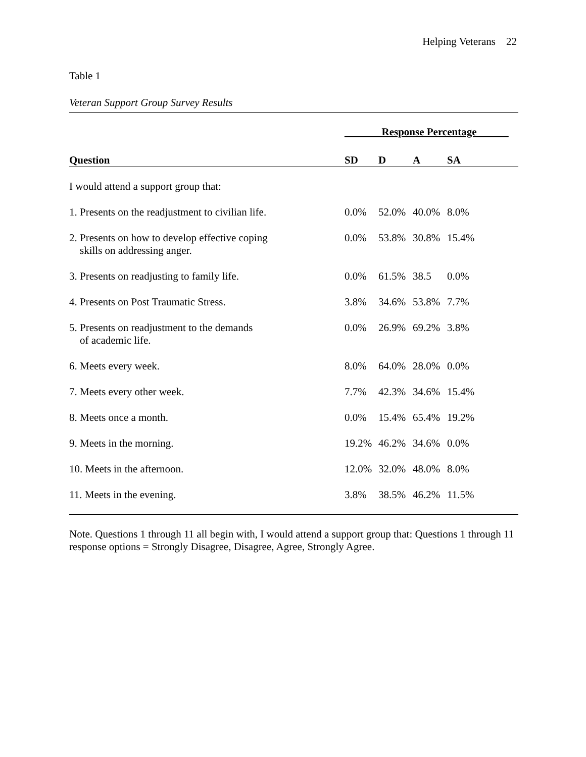Helping Veterans 22
Table 1
Veteran Support Group Survey Results
| | _______Response Percentage______ | | | |
| --- | --- | --- | --- | --- |
| Question | SD | D | A | SA |
| I would attend a support group that: | | | | |
| 1. Presents on the readjustment to civilian life. | 0.0% | 52.0% | 40.0% | 8.0% |
| 2. Presents on how to develop effective coping skills on addressing anger. | 0.0% | 53.8% | 30.8% | 15.4% |
| 3. Presents on readjusting to family life. | 0.0% | 61.5% | 38.5 | 0.0% |
| 4. Presents on Post Traumatic Stress. | 3.8% | 34.6% | 53.8% | 7.7% |
| 5. Presents on readjustment to the demands of academic life. | 0.0% | 26.9% | 69.2% | 3.8% |
| 6. Meets every week. | 8.0% | 64.0% | 28.0% | 0.0% |
| 7. Meets every other week. | 7.7% | 42.3% | 34.6% | 15.4% |
| 8. Meets once a month. | 0.0% | 15.4% | 65.4% | 19.2% |
| 9. Meets in the morning. | 19.2% | 46.2% | 34.6% | 0.0% |
| 10. Meets in the afternoon. | 12.0% | 32.0% | 48.0% | 8.0% |
| 11. Meets in the evening. | 3.8% | 38.5% | 46.2% | 11.5% |
Note. Questions 1 through 11 all begin with, I would attend a support group that: Questions 1 through 11 response options = Strongly Disagree, Disagree, Agree, Strongly Agree.